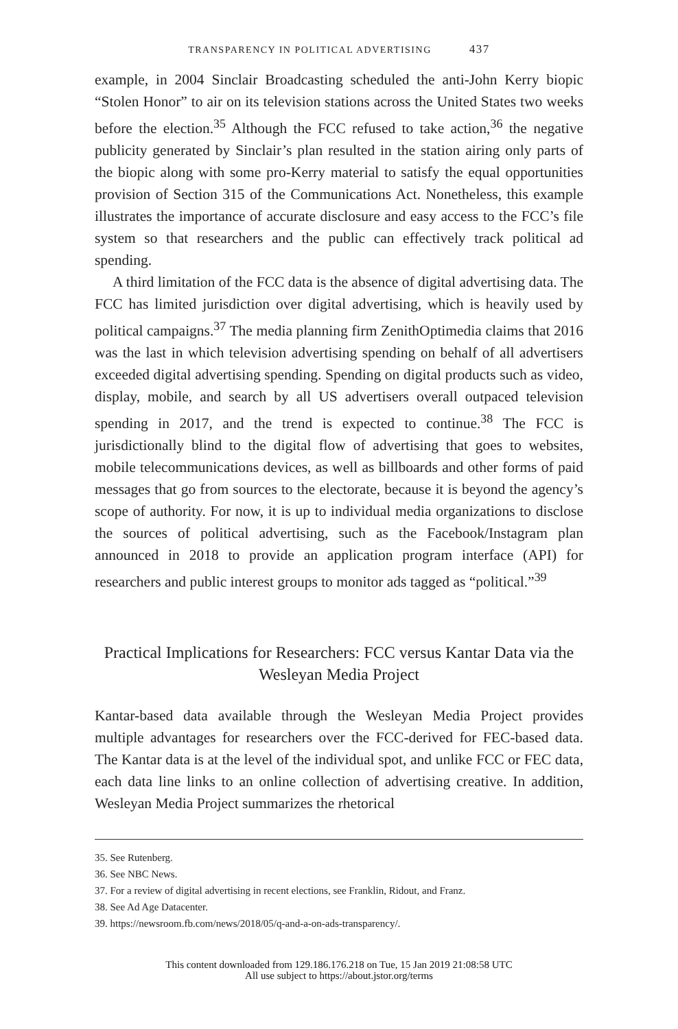TRANSPARENCY IN POLITICAL ADVERTISING 437
example, in 2004 Sinclair Broadcasting scheduled the anti-John Kerry biopic “Stolen Honor” to air on its television stations across the United States two weeks before the election.<sup>35</sup> Although the FCC refused to take action,<sup>36</sup> the negative publicity generated by Sinclair’s plan resulted in the station airing only parts of the biopic along with some pro-Kerry material to satisfy the equal opportunities provision of Section 315 of the Communications Act. Nonetheless, this example illustrates the importance of accurate disclosure and easy access to the FCC’s file system so that researchers and the public can effectively track political ad spending.
A third limitation of the FCC data is the absence of digital advertising data. The FCC has limited jurisdiction over digital advertising, which is heavily used by political campaigns.<sup>37</sup> The media planning firm ZenithOptimedia claims that 2016 was the last in which television advertising spending on behalf of all advertisers exceeded digital advertising spending. Spending on digital products such as video, display, mobile, and search by all US advertisers overall outpaced television spending in 2017, and the trend is expected to continue.<sup>38</sup> The FCC is jurisdictionally blind to the digital flow of advertising that goes to websites, mobile telecommunications devices, as well as billboards and other forms of paid messages that go from sources to the electorate, because it is beyond the agency’s scope of authority. For now, it is up to individual media organizations to disclose the sources of political advertising, such as the Facebook/Instagram plan announced in 2018 to provide an application program interface (API) for researchers and public interest groups to monitor ads tagged as “political.”<sup>39</sup>
Practical Implications for Researchers: FCC versus Kantar Data via the Wesleyan Media Project
Kantar-based data available through the Wesleyan Media Project provides multiple advantages for researchers over the FCC-derived for FEC-based data. The Kantar data is at the level of the individual spot, and unlike FCC or FEC data, each data line links to an online collection of advertising creative. In addition, Wesleyan Media Project summarizes the rhetorical
35. See Rutenberg.
36. See NBC News.
37. For a review of digital advertising in recent elections, see Franklin, Ridout, and Franz.
38. See Ad Age Datacenter.
39. https://newsroom.fb.com/news/2018/05/q-and-a-on-ads-transparency/.
This content downloaded from 129.186.176.218 on Tue, 15 Jan 2019 21:08:58 UTC
All use subject to https://about.jstor.org/terms